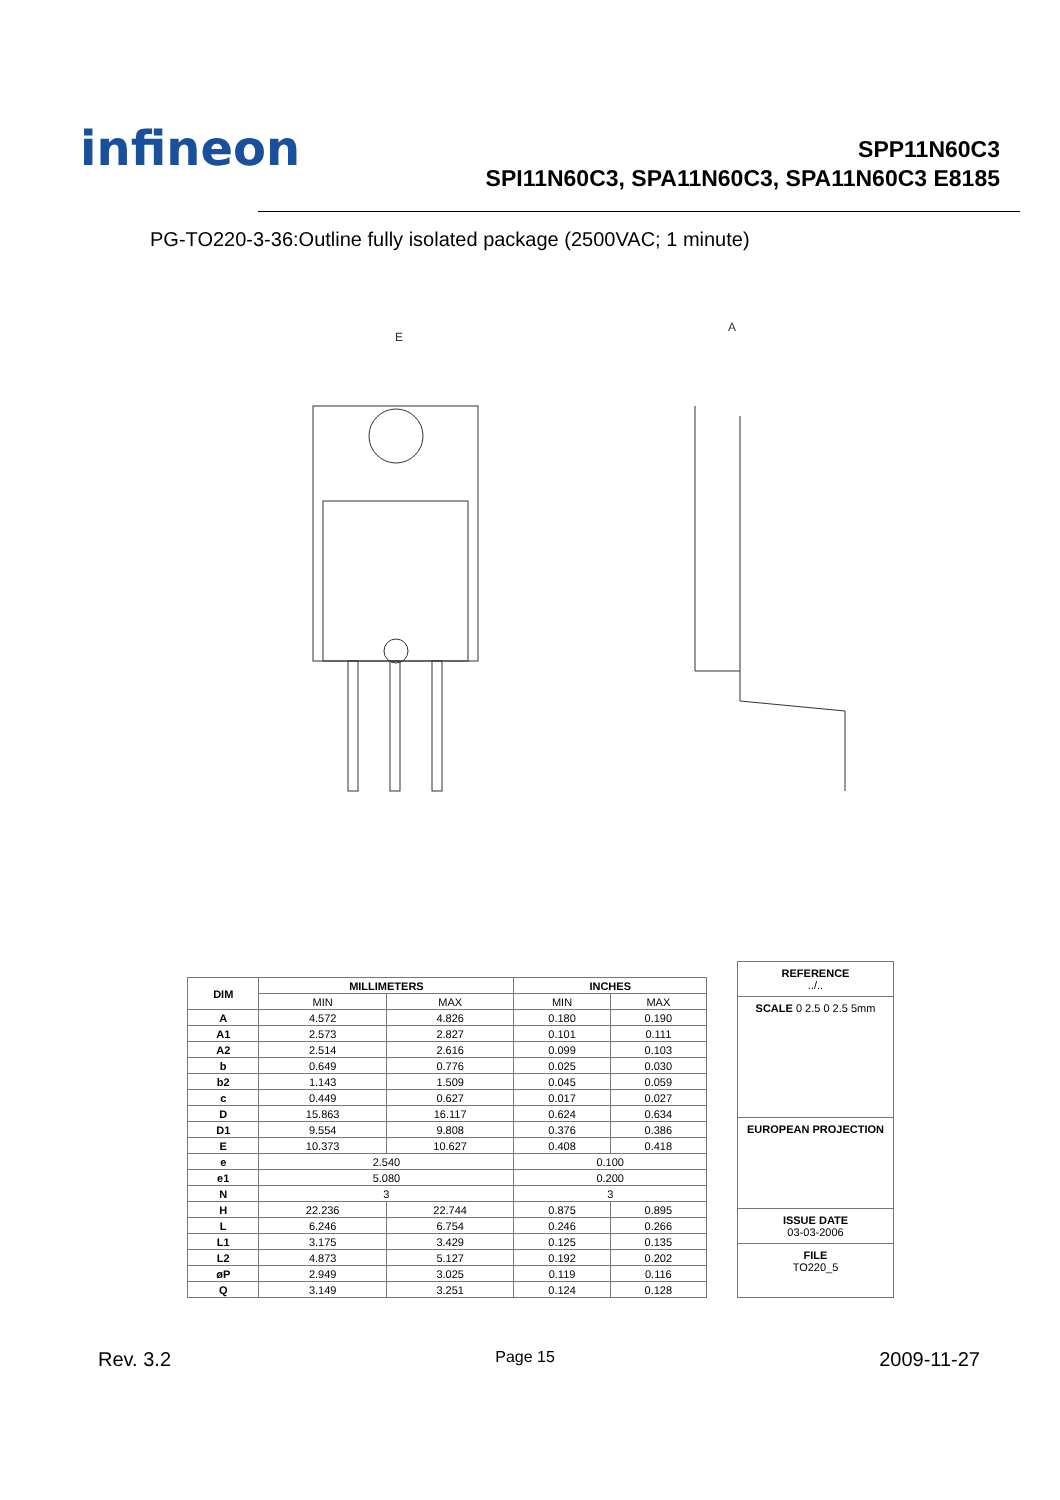infineon
SPP11N60C3
SPI11N60C3, SPA11N60C3, SPA11N60C3 E8185
PG-TO220-3-36:Outline fully isolated package (2500VAC; 1 minute)
E
A
| DIM | MILLIMETERS | | INCHES | |
| --- | --- | --- | --- | --- |
| | MIN | MAX | MIN | MAX |
| A | 4.572 | 4.826 | 0.180 | 0.190 |
| A1 | 2.573 | 2.827 | 0.101 | 0.111 |
| A2 | 2.514 | 2.616 | 0.099 | 0.103 |
| b | 0.649 | 0.776 | 0.025 | 0.030 |
| b2 | 1.143 | 1.509 | 0.045 | 0.059 |
| c | 0.449 | 0.627 | 0.017 | 0.027 |
| D | 15.863 | 16.117 | 0.624 | 0.634 |
| D1 | 9.554 | 9.808 | 0.376 | 0.386 |
| E | 10.373 | 10.627 | 0.408 | 0.418 |
| e | 2.540 | | 0.100 | |
| e1 | 5.080 | | 0.200 | |
| N | 3 | | 3 | |
| H | 22.236 | 22.744 | 0.875 | 0.895 |
| L | 6.246 | 6.754 | 0.246 | 0.266 |
| L1 | 3.175 | 3.429 | 0.125 | 0.135 |
| L2 | 4.873 | 5.127 | 0.192 | 0.202 |
| øP | 2.949 | 3.025 | 0.119 | 0.116 |
| Q | 3.149 | 3.251 | 0.124 | 0.128 |
REFERENCE
../..
SCALE 0 2.5 0 2.5 5mm
EUROPEAN PROJECTION
ISSUE DATE
03-03-2006
FILE
TO220_5
Rev. 3.2 Page 15 2009-11-27